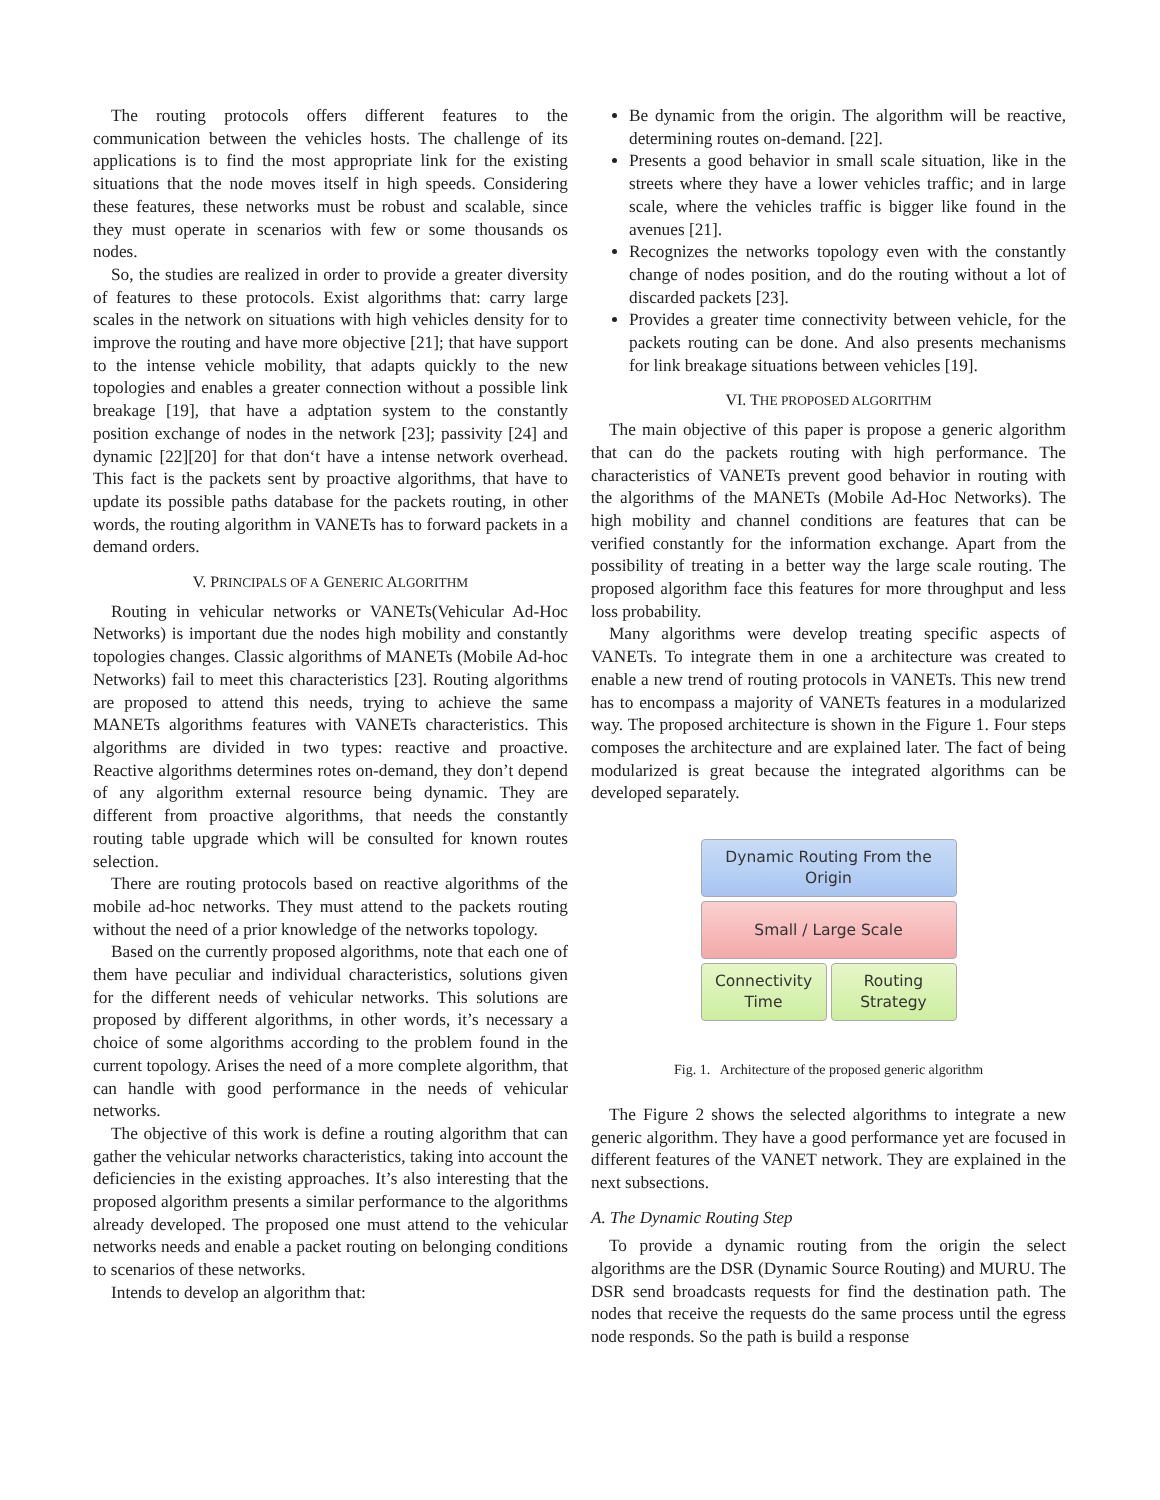The routing protocols offers different features to the communication between the vehicles hosts. The challenge of its applications is to find the most appropriate link for the existing situations that the node moves itself in high speeds. Considering these features, these networks must be robust and scalable, since they must operate in scenarios with few or some thousands os nodes.
So, the studies are realized in order to provide a greater diversity of features to these protocols. Exist algorithms that: carry large scales in the network on situations with high vehicles density for to improve the routing and have more objective [21]; that have support to the intense vehicle mobility, that adapts quickly to the new topologies and enables a greater connection without a possible link breakage [19], that have a adptation system to the constantly position exchange of nodes in the network [23]; passivity [24] and dynamic [22][20] for that don‘t have a intense network overhead. This fact is the packets sent by proactive algorithms, that have to update its possible paths database for the packets routing, in other words, the routing algorithm in VANETs has to forward packets in a demand orders.
V. PRINCIPALS OF A GENERIC ALGORITHM
Routing in vehicular networks or VANETs(Vehicular Ad-Hoc Networks) is important due the nodes high mobility and constantly topologies changes. Classic algorithms of MANETs (Mobile Ad-hoc Networks) fail to meet this characteristics [23]. Routing algorithms are proposed to attend this needs, trying to achieve the same MANETs algorithms features with VANETs characteristics. This algorithms are divided in two types: reactive and proactive. Reactive algorithms determines rotes on-demand, they don’t depend of any algorithm external resource being dynamic. They are different from proactive algorithms, that needs the constantly routing table upgrade which will be consulted for known routes selection.
There are routing protocols based on reactive algorithms of the mobile ad-hoc networks. They must attend to the packets routing without the need of a prior knowledge of the networks topology.
Based on the currently proposed algorithms, note that each one of them have peculiar and individual characteristics, solutions given for the different needs of vehicular networks. This solutions are proposed by different algorithms, in other words, it’s necessary a choice of some algorithms according to the problem found in the current topology. Arises the need of a more complete algorithm, that can handle with good performance in the needs of vehicular networks.
The objective of this work is define a routing algorithm that can gather the vehicular networks characteristics, taking into account the deficiencies in the existing approaches. It’s also interesting that the proposed algorithm presents a similar performance to the algorithms already developed. The proposed one must attend to the vehicular networks needs and enable a packet routing on belonging conditions to scenarios of these networks.
Intends to develop an algorithm that:
Be dynamic from the origin. The algorithm will be reactive, determining routes on-demand. [22].
Presents a good behavior in small scale situation, like in the streets where they have a lower vehicles traffic; and in large scale, where the vehicles traffic is bigger like found in the avenues [21].
Recognizes the networks topology even with the constantly change of nodes position, and do the routing without a lot of discarded packets [23].
Provides a greater time connectivity between vehicle, for the packets routing can be done. And also presents mechanisms for link breakage situations between vehicles [19].
VI. THE PROPOSED ALGORITHM
The main objective of this paper is propose a generic algorithm that can do the packets routing with high performance. The characteristics of VANETs prevent good behavior in routing with the algorithms of the MANETs (Mobile Ad-Hoc Networks). The high mobility and channel conditions are features that can be verified constantly for the information exchange. Apart from the possibility of treating in a better way the large scale routing. The proposed algorithm face this features for more throughput and less loss probability.
Many algorithms were develop treating specific aspects of VANETs. To integrate them in one a architecture was created to enable a new trend of routing protocols in VANETs. This new trend has to encompass a majority of VANETs features in a modularized way. The proposed architecture is shown in the Figure 1. Four steps composes the architecture and are explained later. The fact of being modularized is great because the integrated algorithms can be developed separately.
Dynamic Routing From the
Origin
Small / Large Scale
Connectivity
Time
Routing
Strategy
Fig. 1. Architecture of the proposed generic algorithm
The Figure 2 shows the selected algorithms to integrate a new generic algorithm. They have a good performance yet are focused in different features of the VANET network. They are explained in the next subsections.
A. The Dynamic Routing Step
To provide a dynamic routing from the origin the select algorithms are the DSR (Dynamic Source Routing) and MURU. The DSR send broadcasts requests for find the destination path. The nodes that receive the requests do the same process until the egress node responds. So the path is build a response